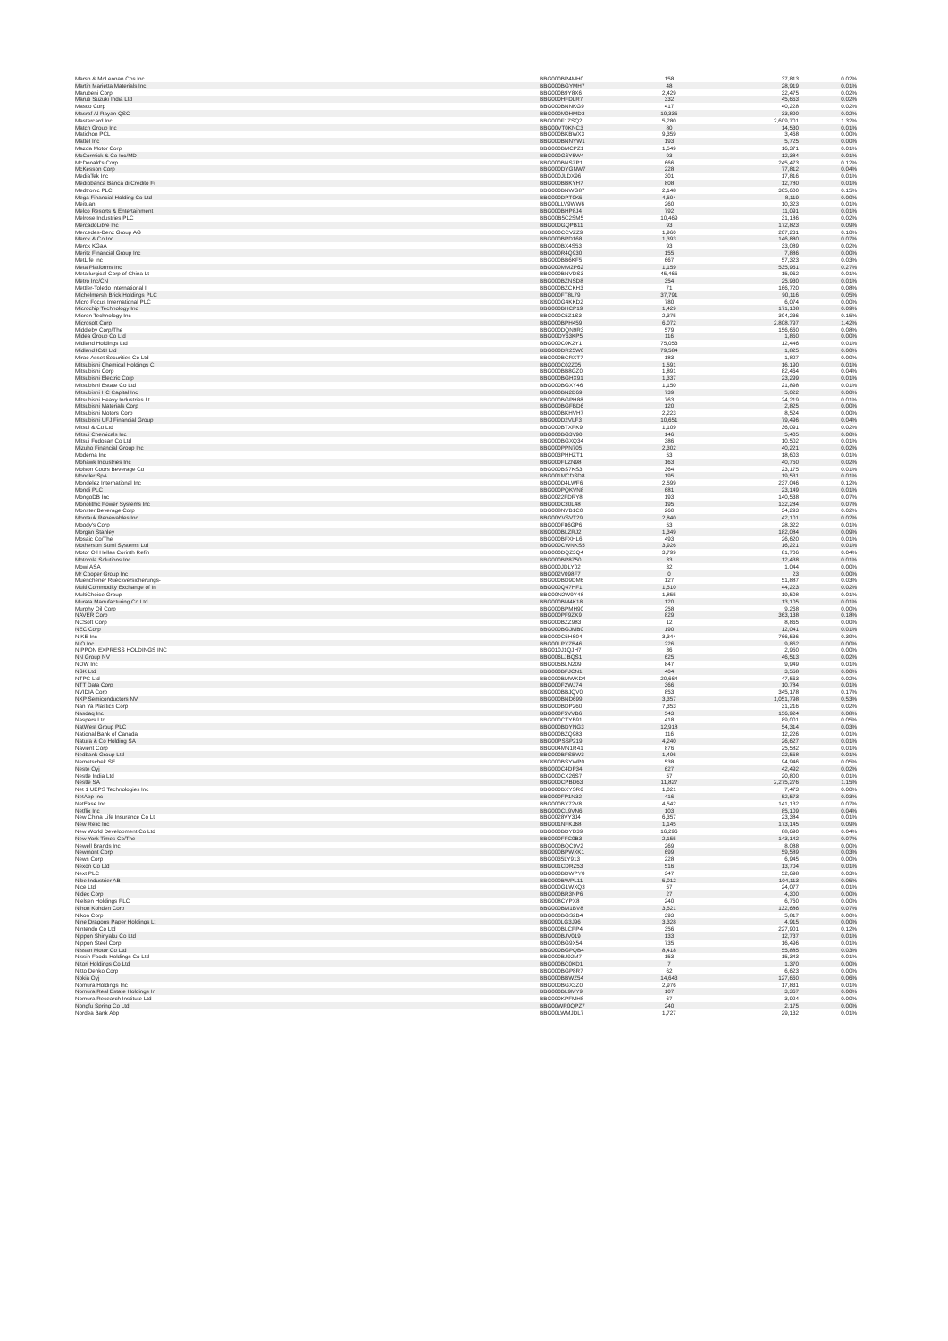| Marsh & McLennan Cos Inc | BBG000BP4MH0 | 158 | 37,813 | 0.02% |
| Martin Marietta Materials Inc | BBG000BGYMH7 | 48 | 28,919 | 0.01% |
| Marubeni Corp | BBG000B9Y8X6 | 2,429 | 32,475 | 0.02% |
| Maruti Suzuki India Ltd | BBG000HFDLR7 | 332 | 45,653 | 0.02% |
| Masco Corp | BBG000BNNKG9 | 417 | 40,228 | 0.02% |
| Masraf Al Rayan QSC | BBG000M0HMD3 | 19,335 | 33,890 | 0.02% |
| Mastercard Inc | BBG000F1ZSQ2 | 5,280 | 2,609,701 | 1.32% |
| Match Group Inc | BBG00VT0KNC3 | 80 | 14,530 | 0.01% |
| Matichon PCL | BBG000BKBWX3 | 9,359 | 3,468 | 0.00% |
| Mattel Inc | BBG000BNNYW1 | 193 | 5,725 | 0.00% |
| Mazda Motor Corp | BBG000BMCPZ1 | 1,549 | 16,371 | 0.01% |
| McCormick & Co Inc/MD | BBG000G6Y5W4 | 93 | 12,384 | 0.01% |
| McDonald's Corp | BBG000BNSZP1 | 666 | 245,473 | 0.12% |
| McKesson Corp | BBG000DYGNW7 | 228 | 77,812 | 0.04% |
| MediaTek Inc | BBG000JLDX96 | 301 | 17,816 | 0.01% |
| Mediobanca Banca di Credito Fi | BBG000BBKYH7 | 808 | 12,780 | 0.01% |
| Medtronic PLC | BBG000BNWG87 | 2,148 | 305,600 | 0.15% |
| Mega Financial Holding Co Ltd | BBG000DPT0K5 | 4,594 | 8,119 | 0.00% |
| Meituan | BBG00LLV9WW6 | 260 | 10,323 | 0.01% |
| Melco Resorts & Entertainment | BBG000BHP8J4 | 792 | 11,091 | 0.01% |
| Melrose Industries PLC | BBG00B5C2SM5 | 10,469 | 31,186 | 0.02% |
| MercadoLibre Inc | BBG000GQPB11 | 93 | 172,823 | 0.09% |
| Mercedes-Benz Group AG | BBG000CCVZZ9 | 1,960 | 207,231 | 0.10% |
| Merck & Co Inc | BBG000BPD168 | 1,393 | 146,880 | 0.07% |
| Merck KGaA | BBG000BX4S53 | 93 | 33,089 | 0.02% |
| Meritz Financial Group Inc | BBG000R4Q930 | 155 | 7,886 | 0.00% |
| MetLife Inc | BBG000BB6KF5 | 667 | 57,323 | 0.03% |
| Meta Platforms Inc | BBG000MM2P62 | 1,159 | 535,951 | 0.27% |
| Metallurgical Corp of China Lt | BBG000BNVDS3 | 45,465 | 15,962 | 0.01% |
| Metro Inc/CN | BBG000BZNSD8 | 354 | 25,930 | 0.01% |
| Mettler-Toledo International I | BBG000BZCKH3 | 71 | 166,720 | 0.08% |
| Michelmersh Brick Holdings PLC | BBG000FT8L79 | 37,791 | 90,116 | 0.05% |
| Micro Focus International PLC | BBG000G4KKD2 | 780 | 6,074 | 0.00% |
| Microchip Technology Inc | BBG000BHCP19 | 1,429 | 171,108 | 0.09% |
| Micron Technology Inc | BBG000C5Z1S3 | 2,375 | 304,236 | 0.15% |
| Microsoft Corp | BBG000BPH459 | 6,072 | 2,808,797 | 1.42% |
| Middleby Corp/The | BBG000DQN9R3 | 579 | 156,660 | 0.08% |
| Midea Group Co Ltd | BBG00DY63KP5 | 116 | 1,850 | 0.00% |
| Midland Holdings Ltd | BBG000C0K2Y1 | 75,053 | 12,446 | 0.01% |
| Midland IC&I Ltd | BBG000DR25W6 | 79,584 | 1,825 | 0.00% |
| Mirae Asset Securities Co Ltd | BBG000BCRXT7 | 183 | 1,827 | 0.00% |
| Mitsubishi Chemical Holdings C | BBG000C02Z05 | 1,591 | 16,190 | 0.01% |
| Mitsubishi Corp | BBG000BB8GZ0 | 1,891 | 82,464 | 0.04% |
| Mitsubishi Electric Corp | BBG000BGHX91 | 1,337 | 23,299 | 0.01% |
| Mitsubishi Estate Co Ltd | BBG000BGXY46 | 1,150 | 21,898 | 0.01% |
| Mitsubishi HC Capital Inc | BBG000BN2D69 | 739 | 5,022 | 0.00% |
| Mitsubishi Heavy Industries Lt | BBG000BGPH88 | 763 | 24,219 | 0.01% |
| Mitsubishi Materials Corp | BBG000BGFBD6 | 120 | 2,825 | 0.00% |
| Mitsubishi Motors Corp | BBG000BKHVH7 | 2,223 | 8,524 | 0.00% |
| Mitsubishi UFJ Financial Group | BBG000D2VLF3 | 10,651 | 79,496 | 0.04% |
| Mitsui & Co Ltd | BBG000BTXPK9 | 1,109 | 36,091 | 0.02% |
| Mitsui Chemicals Inc | BBG000BG3V90 | 146 | 5,405 | 0.00% |
| Mitsui Fudosan Co Ltd | BBG000BGXQ34 | 386 | 10,502 | 0.01% |
| Mizuho Financial Group Inc | BBG000PPN705 | 2,302 | 40,221 | 0.02% |
| Moderna Inc | BBG003PHHZT1 | 53 | 18,603 | 0.01% |
| Mohawk Industries Inc | BBG000FLZN98 | 163 | 40,750 | 0.02% |
| Molson Coors Beverage Co | BBG000BS7KS3 | 364 | 23,175 | 0.01% |
| Moncler SpA | BBG001MCDSD8 | 195 | 19,531 | 0.01% |
| Mondelez International Inc | BBG000D4LWF6 | 2,599 | 237,046 | 0.12% |
| Mondi PLC | BBG000PQKVN8 | 681 | 23,149 | 0.01% |
| MongoDB Inc | BBG0022FDRY8 | 193 | 140,538 | 0.07% |
| Monolithic Power Systems Inc | BBG000C30L48 | 195 | 132,284 | 0.07% |
| Monster Beverage Corp | BBG008NVB1C0 | 260 | 34,293 | 0.02% |
| Montauk Renewables Inc | BBG00YVSVT29 | 2,840 | 42,101 | 0.02% |
| Moody's Corp | BBG000F86GP6 | 53 | 28,322 | 0.01% |
| Morgan Stanley | BBG000BLZRJ2 | 1,349 | 182,084 | 0.09% |
| Mosaic Co/The | BBG000BFXHL6 | 493 | 26,620 | 0.01% |
| Motherson Sumi Systems Ltd | BBG000CWNKS5 | 3,926 | 16,221 | 0.01% |
| Motor Oil Hellas Corinth Refin | BBG000DQZ3Q4 | 3,799 | 81,706 | 0.04% |
| Motorola Solutions Inc | BBG000BP8Z50 | 33 | 12,438 | 0.01% |
| Mowi ASA | BBG000JDLY02 | 32 | 1,044 | 0.00% |
| Mr Cooper Group Inc | BBG002V098F7 | 0 | 23 | 0.00% |
| Muenchener Rueckversicherungs- | BBG000BD9DM6 | 127 | 51,887 | 0.03% |
| Multi Commodity Exchange of In | BBG000Q47HF1 | 1,510 | 44,223 | 0.02% |
| MultiChoice Group | BBG00N2W9Y48 | 1,855 | 19,508 | 0.01% |
| Murata Manufacturing Co Ltd | BBG000BM4K18 | 120 | 13,105 | 0.01% |
| Murphy Oil Corp | BBG000BPMH90 | 258 | 9,268 | 0.00% |
| NAVER Corp | BBG000PF9ZK9 | 829 | 363,138 | 0.18% |
| NCSoft Corp | BBG000BZZ983 | 12 | 8,865 | 0.00% |
| NEC Corp | BBG000BGJMB0 | 190 | 12,041 | 0.01% |
| NIKE Inc | BBG000C5HS04 | 3,344 | 766,536 | 0.39% |
| NIO Inc | BBG00LPXZB46 | 226 | 9,862 | 0.00% |
| NIPPON EXPRESS HOLDINGS INC | BBG010J1QJH7 | 36 | 2,950 | 0.00% |
| NN Group NV | BBG006LJBQS1 | 625 | 46,513 | 0.02% |
| NOW Inc | BBG005BLN209 | 847 | 9,949 | 0.01% |
| NSK Ltd | BBG000BFJCN1 | 404 | 3,558 | 0.00% |
| NTPC Ltd | BBG000BMWKD4 | 20,664 | 47,563 | 0.02% |
| NTT Data Corp | BBG000F2WJ74 | 366 | 10,784 | 0.01% |
| NVIDIA Corp | BBG000BBJQV0 | 853 | 345,178 | 0.17% |
| NXP Semiconductors NV | BBG000BND699 | 3,357 | 1,051,798 | 0.53% |
| Nan Ya Plastics Corp | BBG000BDP260 | 7,353 | 31,216 | 0.02% |
| Nasdaq Inc | BBG000F5VVB6 | 543 | 156,924 | 0.08% |
| Naspers Ltd | BBG000CTYB91 | 418 | 89,001 | 0.05% |
| NatWest Group PLC | BBG000BDYNG3 | 12,918 | 54,314 | 0.03% |
| National Bank of Canada | BBG000BZQ983 | 116 | 12,226 | 0.01% |
| Natura & Co Holding SA | BBG00PSSP219 | 4,240 | 26,627 | 0.01% |
| Navient Corp | BBG004MN1R41 | 876 | 25,582 | 0.01% |
| Nedbank Group Ltd | BBG000BFSBW3 | 1,496 | 22,558 | 0.01% |
| Nemetschek SE | BBG000BSYWP0 | 538 | 94,946 | 0.05% |
| Neste Oyj | BBG000C4DP34 | 627 | 42,492 | 0.02% |
| Nestle India Ltd | BBG000CX26S7 | 57 | 20,800 | 0.01% |
| Nestle SA | BBG000CPBD63 | 11,827 | 2,275,276 | 1.15% |
| Net 1 UEPS Technologies Inc | BBG000BXYSR6 | 1,021 | 7,473 | 0.00% |
| NetApp Inc | BBG000FP1N32 | 416 | 52,573 | 0.03% |
| NetEase Inc | BBG000BX72V8 | 4,542 | 141,132 | 0.07% |
| Netflix Inc | BBG000CL9VN6 | 103 | 85,109 | 0.04% |
| New China Life Insurance Co Lt | BBG0028VY3J4 | 6,357 | 23,384 | 0.01% |
| New Relic Inc | BBG001NFKJ68 | 1,145 | 173,145 | 0.09% |
| New World Development Co Ltd | BBG000BDYD39 | 16,296 | 88,690 | 0.04% |
| New York Times Co/The | BBG000FFC0B3 | 2,155 | 143,142 | 0.07% |
| Newell Brands Inc | BBG000BQC9V2 | 269 | 8,088 | 0.00% |
| Newmont Corp | BBG000BPWXK1 | 699 | 59,589 | 0.03% |
| News Corp | BBG0035LY913 | 228 | 6,945 | 0.00% |
| Nexon Co Ltd | BBG001CDRZ53 | 516 | 13,704 | 0.01% |
| Next PLC | BBG000BDWPY0 | 347 | 52,698 | 0.03% |
| Nibe Industrier AB | BBG000BWPL11 | 5,012 | 104,113 | 0.05% |
| Nice Ltd | BBG000G1WXQ3 | 57 | 24,077 | 0.01% |
| Nidec Corp | BBG000BR3NP6 | 27 | 4,300 | 0.00% |
| Nielsen Holdings PLC | BBG008CYPX8 | 240 | 6,760 | 0.00% |
| Nihon Kohden Corp | BBG000BM1BV8 | 3,521 | 132,686 | 0.07% |
| Nikon Corp | BBG000BGS2B4 | 393 | 5,817 | 0.00% |
| Nine Dragons Paper Holdings Lt | BBG000LG3J96 | 3,328 | 4,915 | 0.00% |
| Nintendo Co Ltd | BBG000BLCPP4 | 356 | 227,901 | 0.12% |
| Nippon Shinyaku Co Ltd | BBG000BJV019 | 133 | 12,737 | 0.01% |
| Nippon Steel Corp | BBG000BG9X54 | 735 | 16,496 | 0.01% |
| Nissan Motor Co Ltd | BBG000BGPQB4 | 8,418 | 55,885 | 0.03% |
| Nissin Foods Holdings Co Ltd | BBG000BJ92M7 | 153 | 15,343 | 0.01% |
| Nitori Holdings Co Ltd | BBG000BC0KD1 | 7 | 1,370 | 0.00% |
| Nitto Denko Corp | BBG000BGP8R7 | 62 | 6,623 | 0.00% |
| Nokia Oyj | BBG000BBWZ54 | 14,643 | 127,660 | 0.06% |
| Nomura Holdings Inc | BBG000BGX3Z0 | 2,976 | 17,831 | 0.01% |
| Nomura Real Estate Holdings In | BBG000BL9MY9 | 107 | 3,367 | 0.00% |
| Nomura Research Institute Ltd | BBG000KPFMH8 | 67 | 3,924 | 0.00% |
| Nongfu Spring Co Ltd | BBG00WR0QPZ7 | 240 | 2,175 | 0.00% |
| Nordea Bank Abp | BBG00LWMJDL7 | 1,727 | 29,132 | 0.01% |